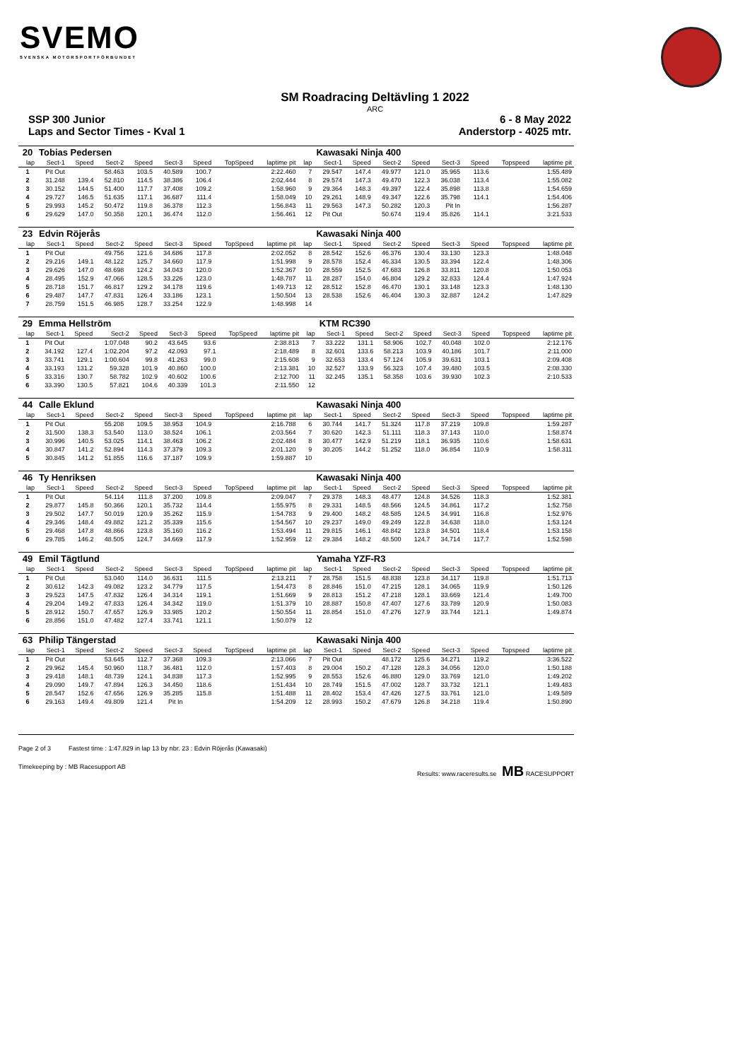SVEMO
SVENSKA MOTORSPORTFÖRBUNDET
SM Roadracing Deltävling 1 2022
ARC
SSP 300 Junior 6 - 8 May 2022
Laps and Sector Times - Kval 1 Anderstorp - 4025 mtr.
| 20 | Tobias Pedersen | | | | | | | | | Kawasaki Ninja 400 | | | | | | | |
| lap | Sect-1 | Speed | Sect-2 | Speed | Sect-3 | Speed | TopSpeed | laptime pit | lap | Sect-1 | Speed | Sect-2 | Speed | Sect-3 | Speed | Topspeed | laptime pit |
| 1 | Pit Out | | 58.463 | 103.5 | 40.589 | 100.7 | | 2:22.460 | 7 | 29.547 | 147.4 | 49.977 | 121.0 | 35.965 | 113.6 | | 1:55.489 |
| 2 | 31.248 | 139.4 | 52.810 | 114.5 | 38.386 | 106.4 | | 2:02.444 | 8 | 29.574 | 147.3 | 49.470 | 122.3 | 36.038 | 113.4 | | 1:55.082 |
| 3 | 30.152 | 144.5 | 51.400 | 117.7 | 37.408 | 109.2 | | 1:58.960 | 9 | 29.364 | 148.3 | 49.397 | 122.4 | 35.898 | 113.8 | | 1:54.659 |
| 4 | 29.727 | 146.5 | 51.635 | 117.1 | 36.687 | 111.4 | | 1:58.049 | 10 | 29.261 | 148.9 | 49.347 | 122.6 | 35.798 | 114.1 | | 1:54.406 |
| 5 | 29.993 | 145.2 | 50.472 | 119.8 | 36.378 | 112.3 | | 1:56.843 | 11 | 29.563 | 147.3 | 50.282 | 120.3 | Pit In | | | 1:56.287 |
| 6 | 29.629 | 147.0 | 50.358 | 120.1 | 36.474 | 112.0 | | 1:56.461 | 12 | Pit Out | | 50.674 | 119.4 | 35.826 | 114.1 | | 3:21.533 |
| 23 | Edvin Röjerås | | | | | | | | | Kawasaki Ninja 400 | | | | | | | |
| lap | Sect-1 | Speed | Sect-2 | Speed | Sect-3 | Speed | TopSpeed | laptime pit | lap | Sect-1 | Speed | Sect-2 | Speed | Sect-3 | Speed | Topspeed | laptime pit |
| 1 | Pit Out | | 49.756 | 121.6 | 34.686 | 117.8 | | 2:02.052 | 8 | 28.542 | 152.6 | 46.376 | 130.4 | 33.130 | 123.3 | | 1:48.048 |
| 2 | 29.216 | 149.1 | 48.122 | 125.7 | 34.660 | 117.9 | | 1:51.998 | 9 | 28.578 | 152.4 | 46.334 | 130.5 | 33.394 | 122.4 | | 1:48.306 |
| 3 | 29.626 | 147.0 | 48.698 | 124.2 | 34.043 | 120.0 | | 1:52.367 | 10 | 28.559 | 152.5 | 47.683 | 126.8 | 33.811 | 120.8 | | 1:50.053 |
| 4 | 28.495 | 152.9 | 47.066 | 128.5 | 33.226 | 123.0 | | 1:48.787 | 11 | 28.287 | 154.0 | 46.804 | 129.2 | 32.833 | 124.4 | | 1:47.924 |
| 5 | 28.718 | 151.7 | 46.817 | 129.2 | 34.178 | 119.6 | | 1:49.713 | 12 | 28.512 | 152.8 | 46.470 | 130.1 | 33.148 | 123.3 | | 1:48.130 |
| 6 | 29.487 | 147.7 | 47.831 | 126.4 | 33.186 | 123.1 | | 1:50.504 | 13 | 28.538 | 152.6 | 46.404 | 130.3 | 32.887 | 124.2 | | 1:47.829 |
| 7 | 28.759 | 151.5 | 46.985 | 128.7 | 33.254 | 122.9 | | 1:48.998 | 14 | | | | | | | | |
| 29 | Emma Hellström | | | | | | | | | KTM RC390 | | | | | | | |
| lap | Sect-1 | Speed | Sect-2 | Speed | Sect-3 | Speed | TopSpeed | laptime pit | lap | Sect-1 | Speed | Sect-2 | Speed | Sect-3 | Speed | Topspeed | laptime pit |
| 1 | Pit Out | | 1:07.048 | 90.2 | 43.645 | 93.6 | | 2:38.813 | 7 | 33.222 | 131.1 | 58.906 | 102.7 | 40.048 | 102.0 | | 2:12.176 |
| 2 | 34.192 | 127.4 | 1:02.204 | 97.2 | 42.093 | 97.1 | | 2:18.489 | 8 | 32.601 | 133.6 | 58.213 | 103.9 | 40.186 | 101.7 | | 2:11.000 |
| 3 | 33.741 | 129.1 | 1:00.604 | 99.8 | 41.263 | 99.0 | | 2:15.608 | 9 | 32.653 | 133.4 | 57.124 | 105.9 | 39.631 | 103.1 | | 2:09.408 |
| 4 | 33.193 | 131.2 | 59.328 | 101.9 | 40.860 | 100.0 | | 2:13.381 | 10 | 32.527 | 133.9 | 56.323 | 107.4 | 39.480 | 103.5 | | 2:08.330 |
| 5 | 33.316 | 130.7 | 58.782 | 102.9 | 40.602 | 100.6 | | 2:12.700 | 11 | 32.245 | 135.1 | 58.358 | 103.6 | 39.930 | 102.3 | | 2:10.533 |
| 6 | 33.390 | 130.5 | 57.821 | 104.6 | 40.339 | 101.3 | | 2:11.550 | 12 | | | | | | | | |
| 44 | Calle Eklund | | | | | | | | | Kawasaki Ninja 400 | | | | | | | |
| lap | Sect-1 | Speed | Sect-2 | Speed | Sect-3 | Speed | TopSpeed | laptime pit | lap | Sect-1 | Speed | Sect-2 | Speed | Sect-3 | Speed | Topspeed | laptime pit |
| 1 | Pit Out | | 55.208 | 109.5 | 38.953 | 104.9 | | 2:16.788 | 6 | 30.744 | 141.7 | 51.324 | 117.8 | 37.219 | 109.8 | | 1:59.287 |
| 2 | 31.500 | 138.3 | 53.540 | 113.0 | 38.524 | 106.1 | | 2:03.564 | 7 | 30.620 | 142.3 | 51.111 | 118.3 | 37.143 | 110.0 | | 1:58.874 |
| 3 | 30.996 | 140.5 | 53.025 | 114.1 | 38.463 | 106.2 | | 2:02.484 | 8 | 30.477 | 142.9 | 51.219 | 118.1 | 36.935 | 110.6 | | 1:58.631 |
| 4 | 30.847 | 141.2 | 52.894 | 114.3 | 37.379 | 109.3 | | 2:01.120 | 9 | 30.205 | 144.2 | 51.252 | 118.0 | 36.854 | 110.9 | | 1:58.311 |
| 5 | 30.845 | 141.2 | 51.855 | 116.6 | 37.187 | 109.9 | | 1:59.887 | 10 | | | | | | | | |
| 46 | Ty Henriksen | | | | | | | | | Kawasaki Ninja 400 | | | | | | | |
| lap | Sect-1 | Speed | Sect-2 | Speed | Sect-3 | Speed | TopSpeed | laptime pit | lap | Sect-1 | Speed | Sect-2 | Speed | Sect-3 | Speed | Topspeed | laptime pit |
| 1 | Pit Out | | 54.114 | 111.8 | 37.200 | 109.8 | | 2:09.047 | 7 | 29.378 | 148.3 | 48.477 | 124.8 | 34.526 | 118.3 | | 1:52.381 |
| 2 | 29.877 | 145.8 | 50.366 | 120.1 | 35.732 | 114.4 | | 1:55.975 | 8 | 29.331 | 148.5 | 48.566 | 124.5 | 34.861 | 117.2 | | 1:52.758 |
| 3 | 29.502 | 147.7 | 50.019 | 120.9 | 35.262 | 115.9 | | 1:54.783 | 9 | 29.400 | 148.2 | 48.585 | 124.5 | 34.991 | 116.8 | | 1:52.976 |
| 4 | 29.346 | 148.4 | 49.882 | 121.2 | 35.339 | 115.6 | | 1:54.567 | 10 | 29.237 | 149.0 | 49.249 | 122.8 | 34.638 | 118.0 | | 1:53.124 |
| 5 | 29.468 | 147.8 | 48.866 | 123.8 | 35.160 | 116.2 | | 1:53.494 | 11 | 29.815 | 146.1 | 48.842 | 123.8 | 34.501 | 118.4 | | 1:53.158 |
| 6 | 29.785 | 146.2 | 48.505 | 124.7 | 34.669 | 117.9 | | 1:52.959 | 12 | 29.384 | 148.2 | 48.500 | 124.7 | 34.714 | 117.7 | | 1:52.598 |
| 49 | Emil Tägtlund | | | | | | | | | Yamaha YZF-R3 | | | | | | | |
| lap | Sect-1 | Speed | Sect-2 | Speed | Sect-3 | Speed | TopSpeed | laptime pit | lap | Sect-1 | Speed | Sect-2 | Speed | Sect-3 | Speed | Topspeed | laptime pit |
| 1 | Pit Out | | 53.040 | 114.0 | 36.631 | 111.5 | | 2:13.211 | 7 | 28.758 | 151.5 | 48.838 | 123.8 | 34.117 | 119.8 | | 1:51.713 |
| 2 | 30.612 | 142.3 | 49.082 | 123.2 | 34.779 | 117.5 | | 1:54.473 | 8 | 28.846 | 151.0 | 47.215 | 128.1 | 34.065 | 119.9 | | 1:50.126 |
| 3 | 29.523 | 147.5 | 47.832 | 126.4 | 34.314 | 119.1 | | 1:51.669 | 9 | 28.813 | 151.2 | 47.218 | 128.1 | 33.669 | 121.4 | | 1:49.700 |
| 4 | 29.204 | 149.2 | 47.833 | 126.4 | 34.342 | 119.0 | | 1:51.379 | 10 | 28.887 | 150.8 | 47.407 | 127.6 | 33.789 | 120.9 | | 1:50.083 |
| 5 | 28.912 | 150.7 | 47.657 | 126.9 | 33.985 | 120.2 | | 1:50.554 | 11 | 28.854 | 151.0 | 47.276 | 127.9 | 33.744 | 121.1 | | 1:49.874 |
| 6 | 28.856 | 151.0 | 47.482 | 127.4 | 33.741 | 121.1 | | 1:50.079 | 12 | | | | | | | | |
| 63 | Philip Tängerstad | | | | | | | | | Kawasaki Ninja 400 | | | | | | | |
| lap | Sect-1 | Speed | Sect-2 | Speed | Sect-3 | Speed | TopSpeed | laptime pit | lap | Sect-1 | Speed | Sect-2 | Speed | Sect-3 | Speed | Topspeed | laptime pit |
| 1 | Pit Out | | 53.645 | 112.7 | 37.368 | 109.3 | | 2:13.066 | 7 | Pit Out | | 48.172 | 125.6 | 34.271 | 119.2 | | 3:36.522 |
| 2 | 29.962 | 145.4 | 50.960 | 118.7 | 36.481 | 112.0 | | 1:57.403 | 8 | 29.004 | 150.2 | 47.128 | 128.3 | 34.056 | 120.0 | | 1:50.188 |
| 3 | 29.418 | 148.1 | 48.739 | 124.1 | 34.838 | 117.3 | | 1:52.995 | 9 | 28.553 | 152.6 | 46.880 | 129.0 | 33.769 | 121.0 | | 1:49.202 |
| 4 | 29.090 | 149.7 | 47.894 | 126.3 | 34.450 | 118.6 | | 1:51.434 | 10 | 28.749 | 151.5 | 47.002 | 128.7 | 33.732 | 121.1 | | 1:49.483 |
| 5 | 28.547 | 152.6 | 47.656 | 126.9 | 35.285 | 115.8 | | 1:51.488 | 11 | 28.402 | 153.4 | 47.426 | 127.5 | 33.761 | 121.0 | | 1:49.589 |
| 6 | 29.163 | 149.4 | 49.809 | 121.4 | Pit In | | | 1:54.209 | 12 | 28.993 | 150.2 | 47.679 | 126.8 | 34.218 | 119.4 | | 1:50.890 |
Page 2 of 3 Fastest time : 1:47.829 in lap 13 by nbr. 23 : Edvin Röjerås (Kawasaki)
Timekeeping by : MB Racesupport AB Results: www.raceresults.se MB RACESUPPORT